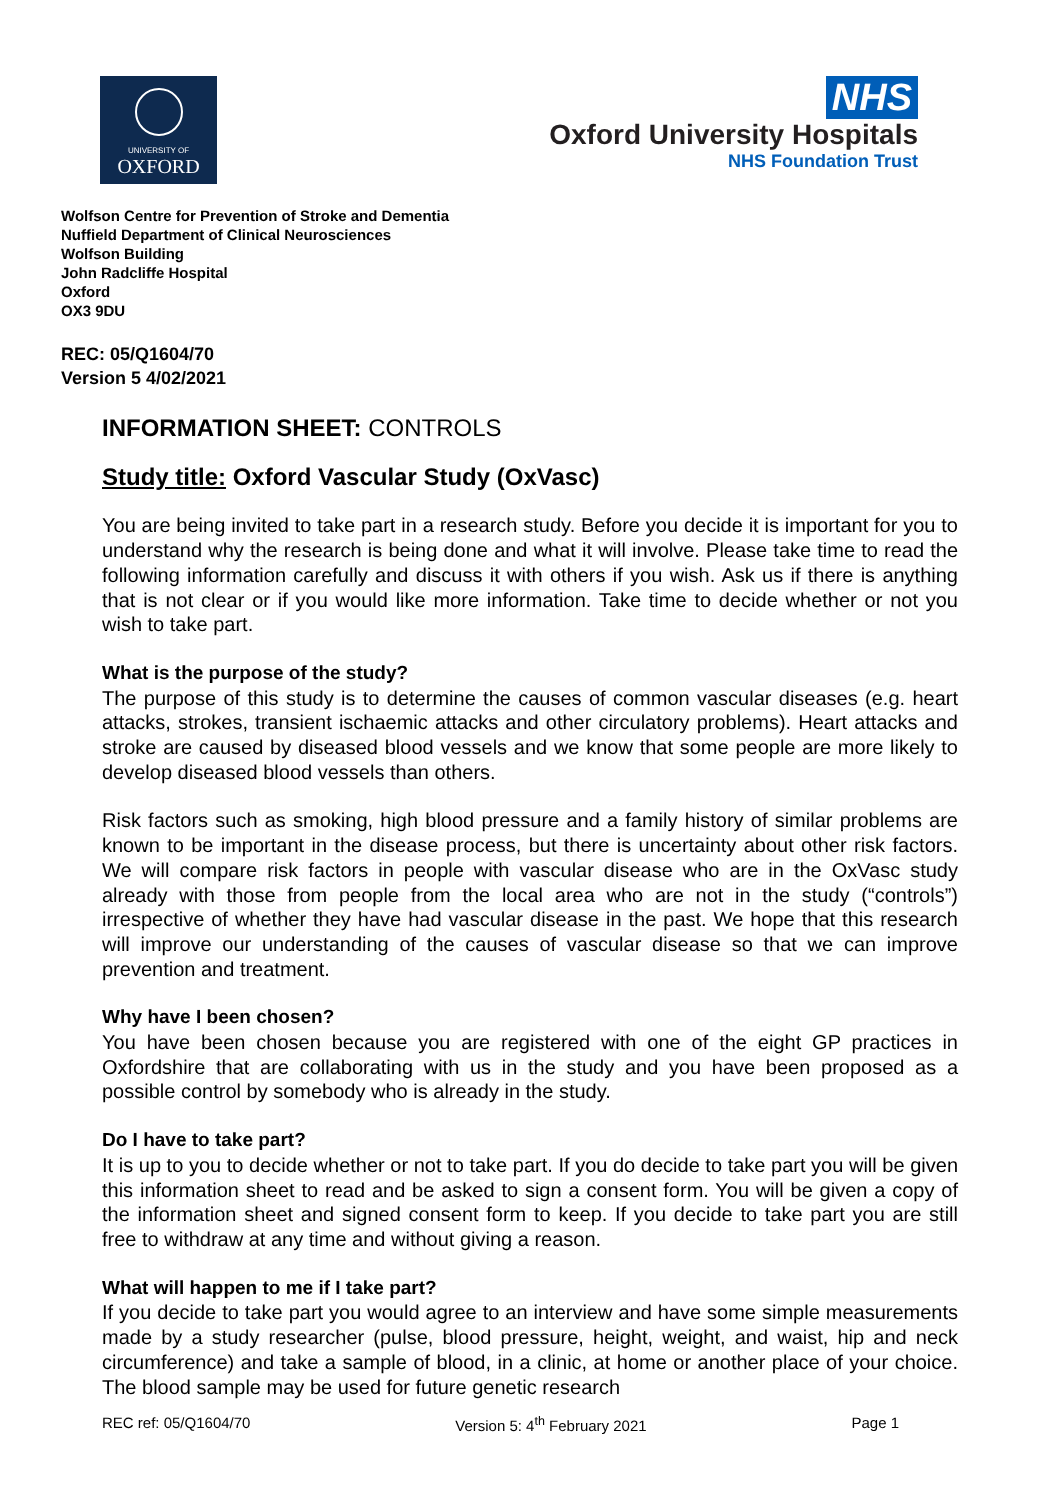UNIVERSITY OF
OXFORD
NHS
Oxford University Hospitals
NHS Foundation Trust
Wolfson Centre for Prevention of Stroke and Dementia
Nuffield Department of Clinical Neurosciences
Wolfson Building
John Radcliffe Hospital
Oxford
OX3 9DU
REC: 05/Q1604/70
Version 5 4/02/2021
INFORMATION SHEET: CONTROLS
Study title: Oxford Vascular Study (OxVasc)
You are being invited to take part in a research study. Before you decide it is important for you to understand why the research is being done and what it will involve. Please take time to read the following information carefully and discuss it with others if you wish. Ask us if there is anything that is not clear or if you would like more information. Take time to decide whether or not you wish to take part.
What is the purpose of the study?
The purpose of this study is to determine the causes of common vascular diseases (e.g. heart attacks, strokes, transient ischaemic attacks and other circulatory problems). Heart attacks and stroke are caused by diseased blood vessels and we know that some people are more likely to develop diseased blood vessels than others.
Risk factors such as smoking, high blood pressure and a family history of similar problems are known to be important in the disease process, but there is uncertainty about other risk factors. We will compare risk factors in people with vascular disease who are in the OxVasc study already with those from people from the local area who are not in the study (“controls”) irrespective of whether they have had vascular disease in the past. We hope that this research will improve our understanding of the causes of vascular disease so that we can improve prevention and treatment.
Why have I been chosen?
You have been chosen because you are registered with one of the eight GP practices in Oxfordshire that are collaborating with us in the study and you have been proposed as a possible control by somebody who is already in the study.
Do I have to take part?
It is up to you to decide whether or not to take part. If you do decide to take part you will be given this information sheet to read and be asked to sign a consent form. You will be given a copy of the information sheet and signed consent form to keep. If you decide to take part you are still free to withdraw at any time and without giving a reason.
What will happen to me if I take part?
If you decide to take part you would agree to an interview and have some simple measurements made by a study researcher (pulse, blood pressure, height, weight, and waist, hip and neck circumference) and take a sample of blood, in a clinic, at home or another place of your choice. The blood sample may be used for future genetic research
REC ref: 05/Q1604/70 Version 5: 4<sup>th</sup> February 2021 Page 1